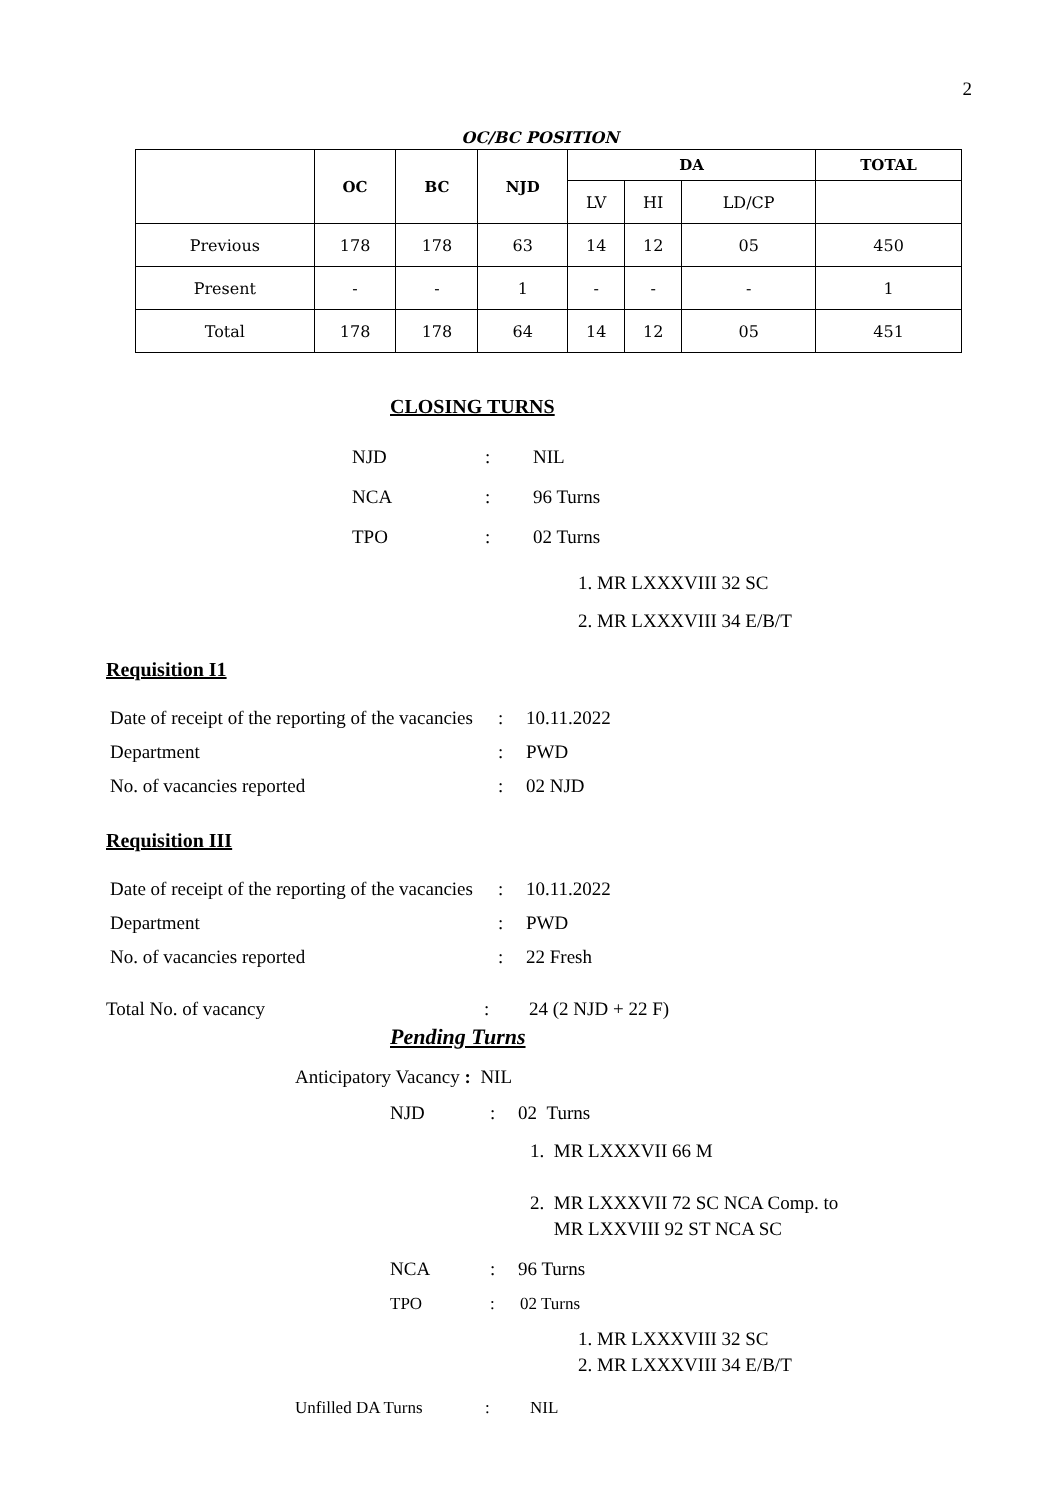2
OC/BC POSITION
| | OC | BC | NJD | DA | | | TOTAL |
| --- | --- | --- | --- | --- | --- | --- | --- |
| | | | | LV | HI | LD/CP | |
| Previous | 178 | 178 | 63 | 14 | 12 | 05 | 450 |
| Present | - | - | 1 | - | - | - | 1 |
| Total | 178 | 178 | 64 | 14 | 12 | 05 | 451 |
CLOSING TURNS
| NJD | : | NIL |
| NCA | : | 96 Turns |
| TPO | : | 02 Turns |
1. MR LXXXVIII 32 SC
2. MR LXXXVIII 34 E/B/T
Requisition I1
| Date of receipt of the reporting of the vacancies | : | 10.11.2022 |
| Department | : | PWD |
| No. of vacancies reported | : | 02 NJD |
Requisition III
| Date of receipt of the reporting of the vacancies | : | 10.11.2022 |
| Department | : | PWD |
| No. of vacancies reported | : | 22 Fresh |
Total No. of vacancy: 24 (2 NJD + 22 F)
Pending Turns
Anticipatory Vacancy : NIL
NJD: 02 Turns
1. MR LXXXVII 66 M
2. MR LXXXVII 72 SC NCA Comp. to
MR LXXVIII 92 ST NCA SC
NCA: 96 Turns
TPO: 02 Turns
1. MR LXXXVIII 32 SC
2. MR LXXXVIII 34 E/B/T
Unfilled DA Turns: NIL